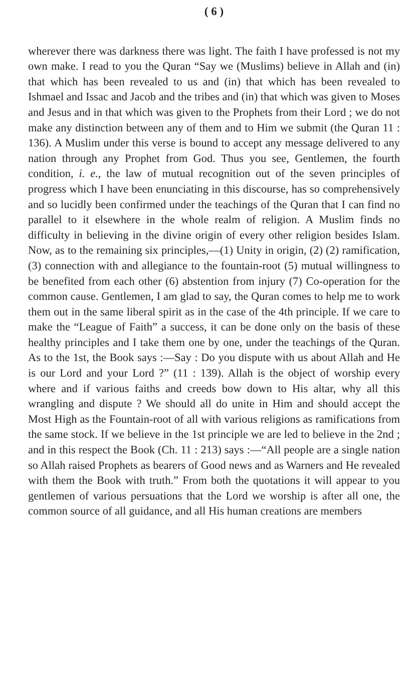( 6 )
wherever there was darkness there was light. The faith I have professed is not my own make. I read to you the Quran “Say we (Muslims) believe in Allah and (in) that which has been revealed to us and (in) that which has been revealed to Ishmael and Issac and Jacob and the tribes and (in) that which was given to Moses and Jesus and in that which was given to the Prophets from their Lord ; we do not make any distinction between any of them and to Him we submit (the Quran 11 : 136). A Muslim under this verse is bound to accept any message delivered to any nation through any Prophet from God. Thus you see, Gentlemen, the fourth condition, i. e., the law of mutual recognition out of the seven principles of progress which I have been enunciating in this discourse, has so comprehensively and so lucidly been confirmed under the teachings of the Quran that I can find no parallel to it elsewhere in the whole realm of religion. A Muslim finds no difficulty in believing in the divine origin of every other religion besides Islam. Now, as to the remaining six principles,—(1) Unity in origin, (2) (2) ramification, (3) connection with and allegiance to the fountain-root (5) mutual willingness to be benefited from each other (6) abstention from injury (7) Co-operation for the common cause. Gentlemen, I am glad to say, the Quran comes to help me to work them out in the same liberal spirit as in the case of the 4th principle. If we care to make the “League of Faith” a success, it can be done only on the basis of these healthy principles and I take them one by one, under the teachings of the Quran. As to the 1st, the Book says :—Say : Do you dispute with us about Allah and He is our Lord and your Lord ?” (11 : 139). Allah is the object of worship every where and if various faiths and creeds bow down to His altar, why all this wrangling and dispute ? We should all do unite in Him and should accept the Most High as the Fountain-root of all with various religions as ramifications from the same stock. If we believe in the 1st principle we are led to believe in the 2nd ; and in this respect the Book (Ch. 11 : 213) says :—“All people are a single nation so Allah raised Prophets as bearers of Good news and as Warners and He revealed with them the Book with truth.” From both the quotations it will appear to you gentlemen of various persuations that the Lord we worship is after all one, the common source of all guidance, and all His human creations are members